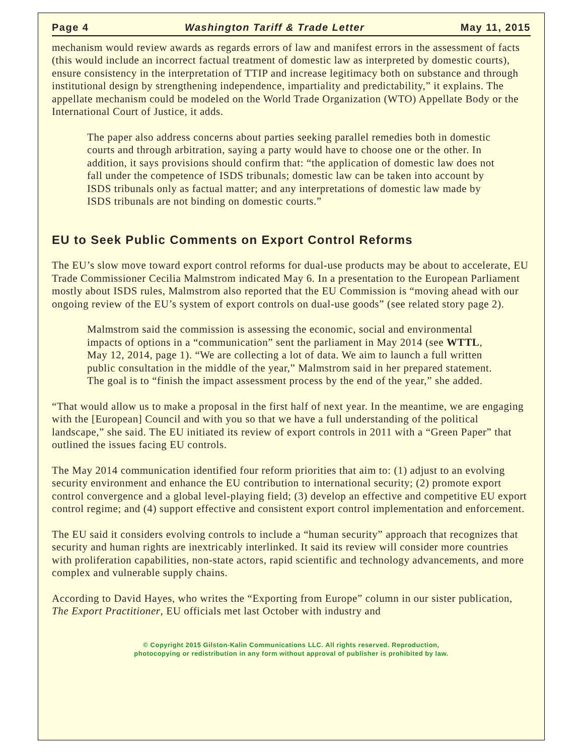Page 4 Washington Tariff & Trade Letter May 11, 2015
mechanism would review awards as regards errors of law and manifest errors in the assessment of facts (this would include an incorrect factual treatment of domestic law as interpreted by domestic courts), ensure consistency in the interpretation of TTIP and increase legitimacy both on substance and through institutional design by strengthening independence, impartiality and predictability,” it explains. The appellate mechanism could be modeled on the World Trade Organization (WTO) Appellate Body or the International Court of Justice, it adds.
The paper also address concerns about parties seeking parallel remedies both in domestic courts and through arbitration, saying a party would have to choose one or the other. In addition, it says provisions should confirm that: “the application of domestic law does not fall under the competence of ISDS tribunals; domestic law can be taken into account by ISDS tribunals only as factual matter; and any interpretations of domestic law made by ISDS tribunals are not binding on domestic courts.”
EU to Seek Public Comments on Export Control Reforms
The EU’s slow move toward export control reforms for dual-use products may be about to accelerate, EU Trade Commissioner Cecilia Malmstrom indicated May 6. In a presentation to the European Parliament mostly about ISDS rules, Malmstrom also reported that the EU Commission is “moving ahead with our ongoing review of the EU’s system of export controls on dual-use goods” (see related story page 2).
Malmstrom said the commission is assessing the economic, social and environmental impacts of options in a “communication” sent the parliament in May 2014 (see WTTL, May 12, 2014, page 1). “We are collecting a lot of data. We aim to launch a full written public consultation in the middle of the year,” Malmstrom said in her prepared statement. The goal is to “finish the impact assessment process by the end of the year,” she added.
“That would allow us to make a proposal in the first half of next year. In the meantime, we are engaging with the [European] Council and with you so that we have a full understanding of the political landscape,” she said. The EU initiated its review of export controls in 2011 with a “Green Paper” that outlined the issues facing EU controls.
The May 2014 communication identified four reform priorities that aim to: (1) adjust to an evolving security environment and enhance the EU contribution to international security; (2) promote export control convergence and a global level-playing field; (3) develop an effective and competitive EU export control regime; and (4) support effective and consistent export control implementation and enforcement.
The EU said it considers evolving controls to include a “human security” approach that recognizes that security and human rights are inextricably interlinked. It said its review will consider more countries with proliferation capabilities, non-state actors, rapid scientific and technology advancements, and more complex and vulnerable supply chains.
According to David Hayes, who writes the “Exporting from Europe” column in our sister publication, The Export Practitioner, EU officials met last October with industry and
© Copyright 2015 Gilston-Kalin Communications LLC. All rights reserved. Reproduction,
photocopying or redistribution in any form without approval of publisher is prohibited by law.